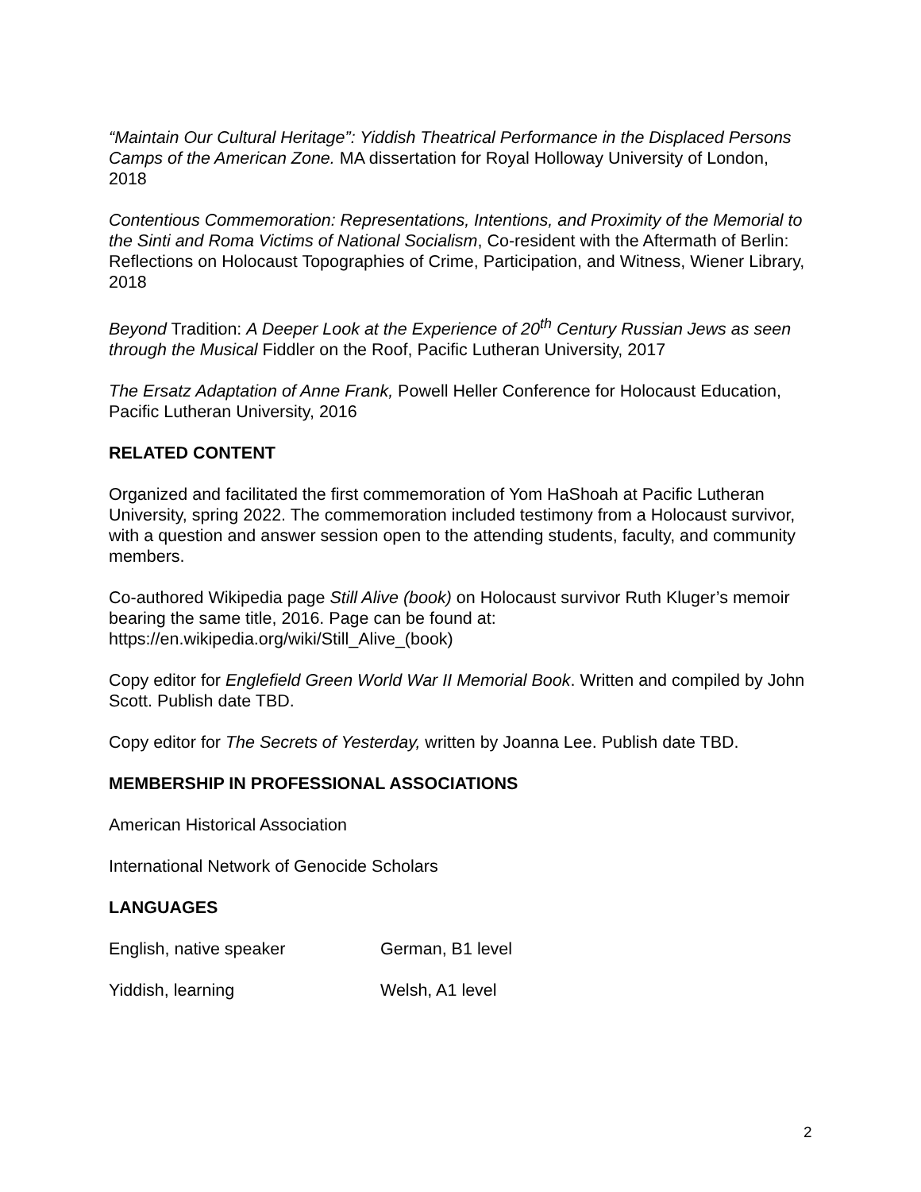“Maintain Our Cultural Heritage”: Yiddish Theatrical Performance in the Displaced Persons Camps of the American Zone. MA dissertation for Royal Holloway University of London, 2018
Contentious Commemoration: Representations, Intentions, and Proximity of the Memorial to the Sinti and Roma Victims of National Socialism, Co-resident with the Aftermath of Berlin: Reflections on Holocaust Topographies of Crime, Participation, and Witness, Wiener Library, 2018
Beyond Tradition: A Deeper Look at the Experience of 20<sup>th</sup> Century Russian Jews as seen through the Musical Fiddler on the Roof, Pacific Lutheran University, 2017
The Ersatz Adaptation of Anne Frank, Powell Heller Conference for Holocaust Education, Pacific Lutheran University, 2016
RELATED CONTENT
Organized and facilitated the first commemoration of Yom HaShoah at Pacific Lutheran University, spring 2022. The commemoration included testimony from a Holocaust survivor, with a question and answer session open to the attending students, faculty, and community members.
Co-authored Wikipedia page Still Alive (book) on Holocaust survivor Ruth Kluger’s memoir bearing the same title, 2016. Page can be found at: https://en.wikipedia.org/wiki/Still_Alive_(book)
Copy editor for Englefield Green World War II Memorial Book. Written and compiled by John Scott. Publish date TBD.
Copy editor for The Secrets of Yesterday, written by Joanna Lee. Publish date TBD.
MEMBERSHIP IN PROFESSIONAL ASSOCIATIONS
American Historical Association
International Network of Genocide Scholars
LANGUAGES
English, native speaker German, B1 level
Yiddish, learning Welsh, A1 level
2